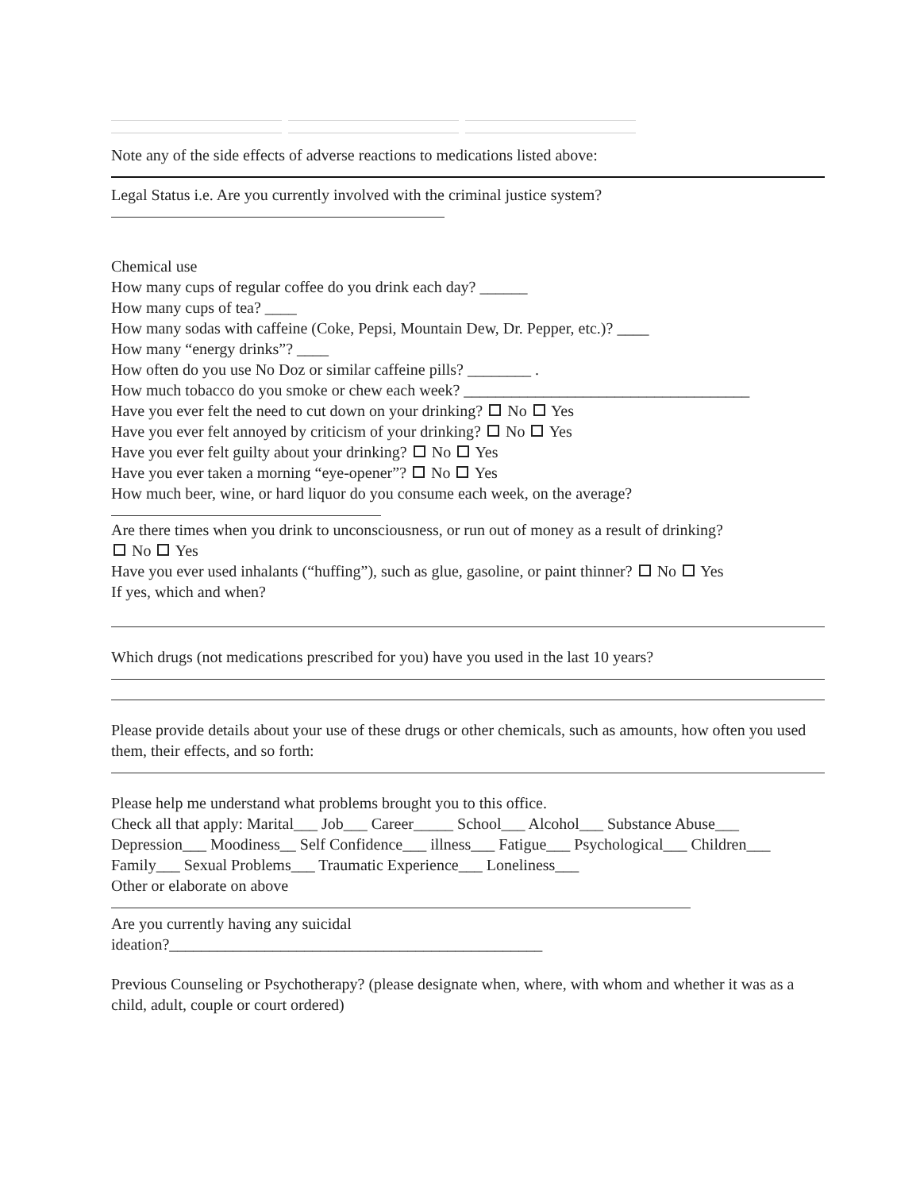Note any of the side effects of adverse reactions to medications listed above:
Legal Status i.e. Are you currently involved with the criminal justice system?
Chemical use
How many cups of regular coffee do you drink each day? ______
How many cups of tea? ____
How many sodas with caffeine (Coke, Pepsi, Mountain Dew, Dr. Pepper, etc.)? ____
How many “energy drinks”? ____
How often do you use No Doz or similar caffeine pills? ________ .
How much tobacco do you smoke or chew each week? ____________________________________
Have you ever felt the need to cut down on your drinking? No Yes
Have you ever felt annoyed by criticism of your drinking? No Yes
Have you ever felt guilty about your drinking? No Yes
Have you ever taken a morning “eye-opener”? No Yes
How much beer, wine, or hard liquor do you consume each week, on the average?
Are there times when you drink to unconsciousness, or run out of money as a result of drinking?
No Yes
Have you ever used inhalants (“huffing”), such as glue, gasoline, or paint thinner? No Yes
If yes, which and when?
Which drugs (not medications prescribed for you) have you used in the last 10 years?
Please provide details about your use of these drugs or other chemicals, such as amounts, how often you used them, their effects, and so forth:
Please help me understand what problems brought you to this office.
Check all that apply: Marital___ Job___ Career_____ School___ Alcohol___ Substance Abuse___ Depression___ Moodiness__ Self Confidence___ illness___ Fatigue___ Psychological___ Children___ Family___ Sexual Problems___ Traumatic Experience___ Loneliness___
Other or elaborate on above
Are you currently having any suicidal
ideation?_______________________________________________
Previous Counseling or Psychotherapy? (please designate when, where, with whom and whether it was as a child, adult, couple or court ordered)